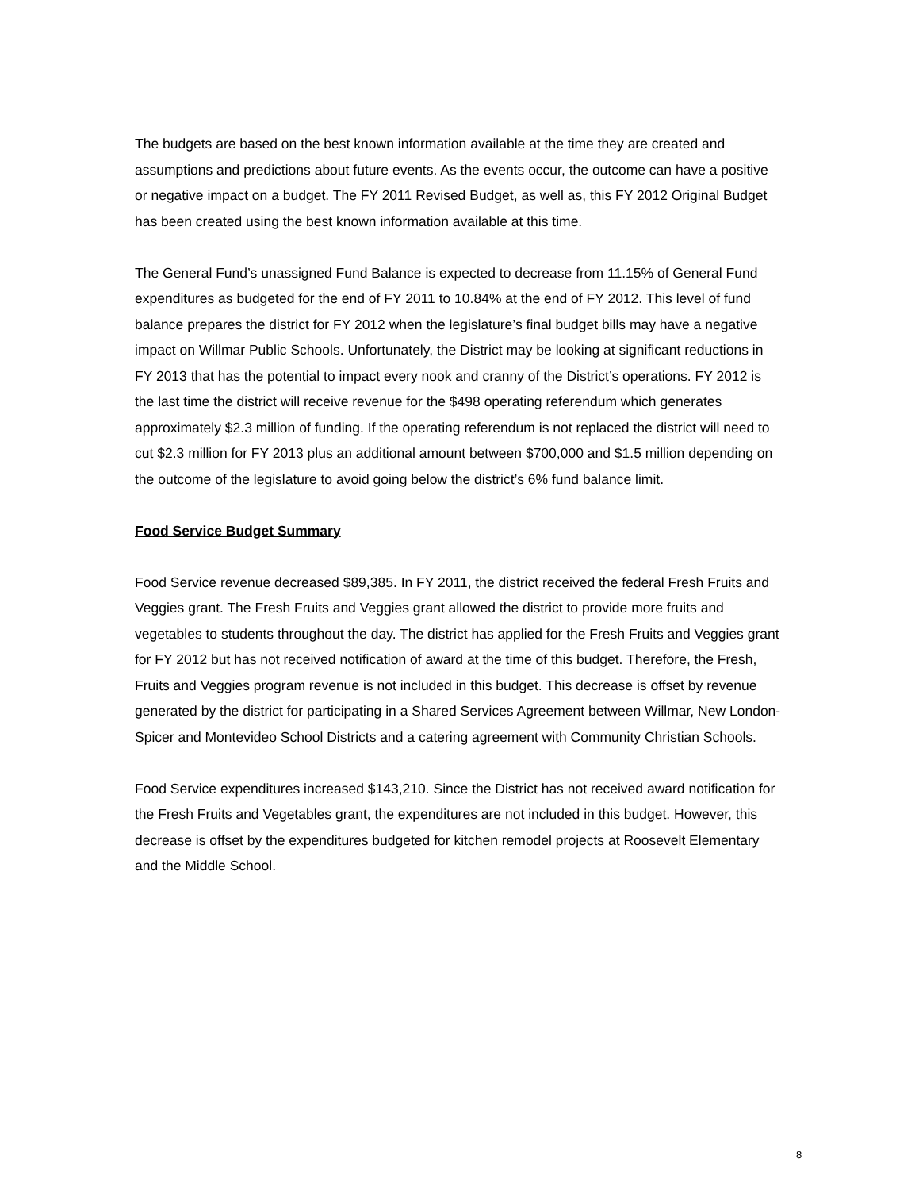The budgets are based on the best known information available at the time they are created and assumptions and predictions about future events. As the events occur, the outcome can have a positive or negative impact on a budget. The FY 2011 Revised Budget, as well as, this FY 2012 Original Budget has been created using the best known information available at this time.
The General Fund’s unassigned Fund Balance is expected to decrease from 11.15% of General Fund expenditures as budgeted for the end of FY 2011 to 10.84% at the end of FY 2012. This level of fund balance prepares the district for FY 2012 when the legislature’s final budget bills may have a negative impact on Willmar Public Schools. Unfortunately, the District may be looking at significant reductions in FY 2013 that has the potential to impact every nook and cranny of the District’s operations. FY 2012 is the last time the district will receive revenue for the $498 operating referendum which generates approximately $2.3 million of funding. If the operating referendum is not replaced the district will need to cut $2.3 million for FY 2013 plus an additional amount between $700,000 and $1.5 million depending on the outcome of the legislature to avoid going below the district’s 6% fund balance limit.
Food Service Budget Summary
Food Service revenue decreased $89,385. In FY 2011, the district received the federal Fresh Fruits and Veggies grant. The Fresh Fruits and Veggies grant allowed the district to provide more fruits and vegetables to students throughout the day. The district has applied for the Fresh Fruits and Veggies grant for FY 2012 but has not received notification of award at the time of this budget. Therefore, the Fresh, Fruits and Veggies program revenue is not included in this budget. This decrease is offset by revenue generated by the district for participating in a Shared Services Agreement between Willmar, New London-Spicer and Montevideo School Districts and a catering agreement with Community Christian Schools.
Food Service expenditures increased $143,210. Since the District has not received award notification for the Fresh Fruits and Vegetables grant, the expenditures are not included in this budget. However, this decrease is offset by the expenditures budgeted for kitchen remodel projects at Roosevelt Elementary and the Middle School.
8